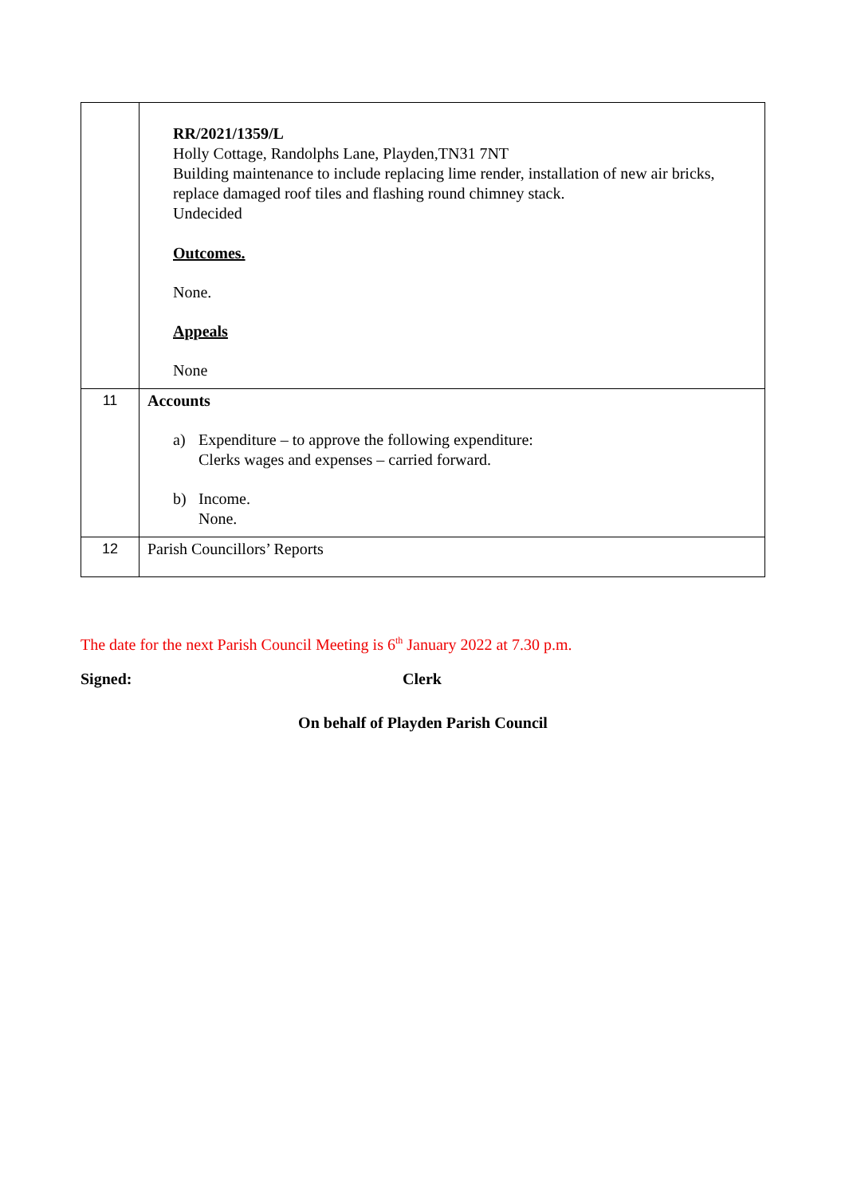| | RR/2021/1359/L Holly Cottage, Randolphs Lane, Playden,TN31 7NT Building maintenance to include replacing lime render, installation of new air bricks, replace damaged roof tiles and flashing round chimney stack. Undecided Outcomes. None. Appeals None |
| 11 | Accounts a) Expenditure – to approve the following expenditure: Clerks wages and expenses – carried forward. b) Income. None. |
| 12 | Parish Councillors’ Reports |
The date for the next Parish Council Meeting is 6<sup>th</sup> January 2022 at 7.30 p.m.
Signed: Clerk
On behalf of Playden Parish Council